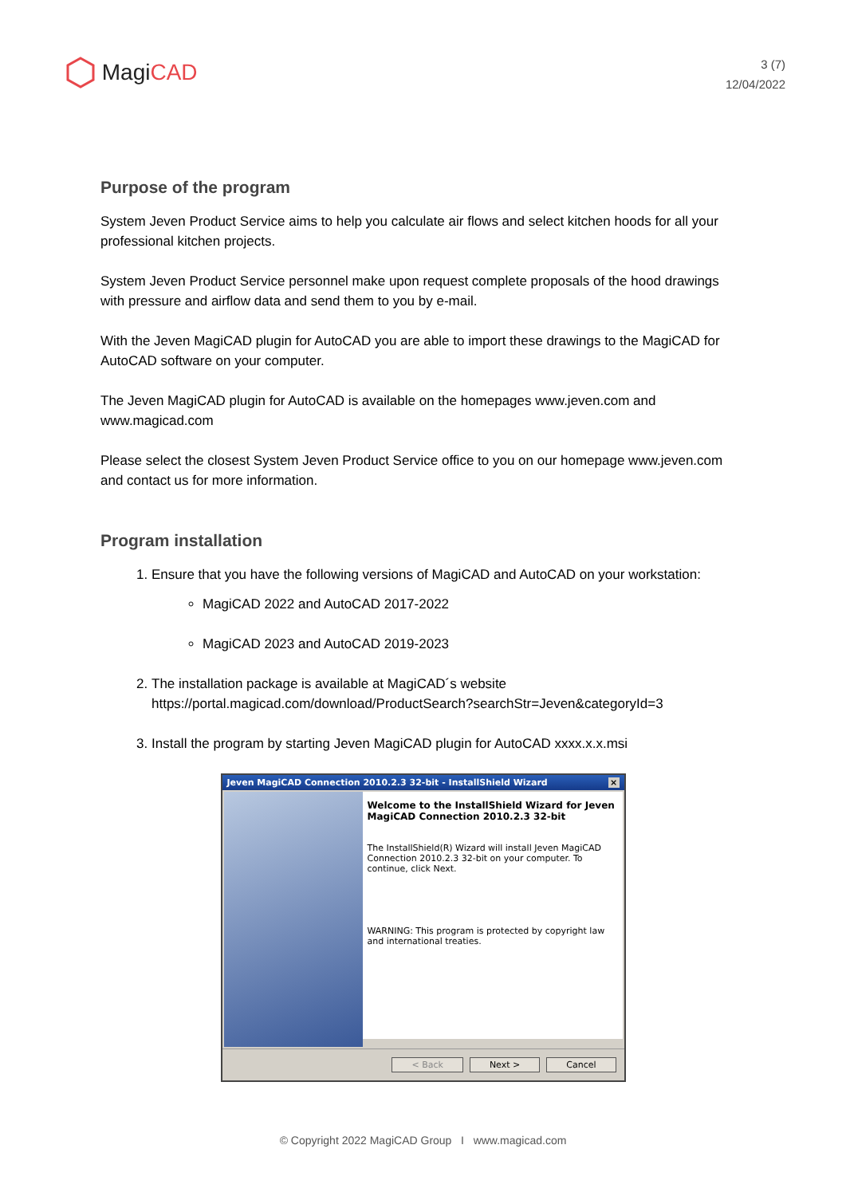Magi CAD
3 (7)
12/04/2022
Purpose of the program
System Jeven Product Service aims to help you calculate air flows and select kitchen hoods for all your professional kitchen projects.
System Jeven Product Service personnel make upon request complete proposals of the hood drawings with pressure and airflow data and send them to you by e-mail.
With the Jeven MagiCAD plugin for AutoCAD you are able to import these drawings to the MagiCAD for AutoCAD software on your computer.
The Jeven MagiCAD plugin for AutoCAD is available on the homepages www.jeven.com and www.magicad.com
Please select the closest System Jeven Product Service office to you on our homepage www.jeven.com and contact us for more information.
Program installation
1. Ensure that you have the following versions of MagiCAD and AutoCAD on your workstation:
MagiCAD 2022 and AutoCAD 2017-2022
MagiCAD 2023 and AutoCAD 2019-2023
2. The installation package is available at MagiCAD´s website https://portal.magicad.com/download/ProductSearch?searchStr=Jeven&categoryId=3
3. Install the program by starting Jeven MagiCAD plugin for AutoCAD xxxx.x.x.msi
Jeven MagiCAD Connection 2010.2.3 32-bit - InstallShield Wizard ×
Welcome to the InstallShield Wizard for Jeven MagiCAD Connection 2010.2.3 32-bit
The InstallShield(R) Wizard will install Jeven MagiCAD Connection 2010.2.3 32-bit on your computer. To continue, click Next.
WARNING: This program is protected by copyright law and international treaties.
< Back Next > Cancel
© Copyright 2022 MagiCAD Group I www.magicad.com